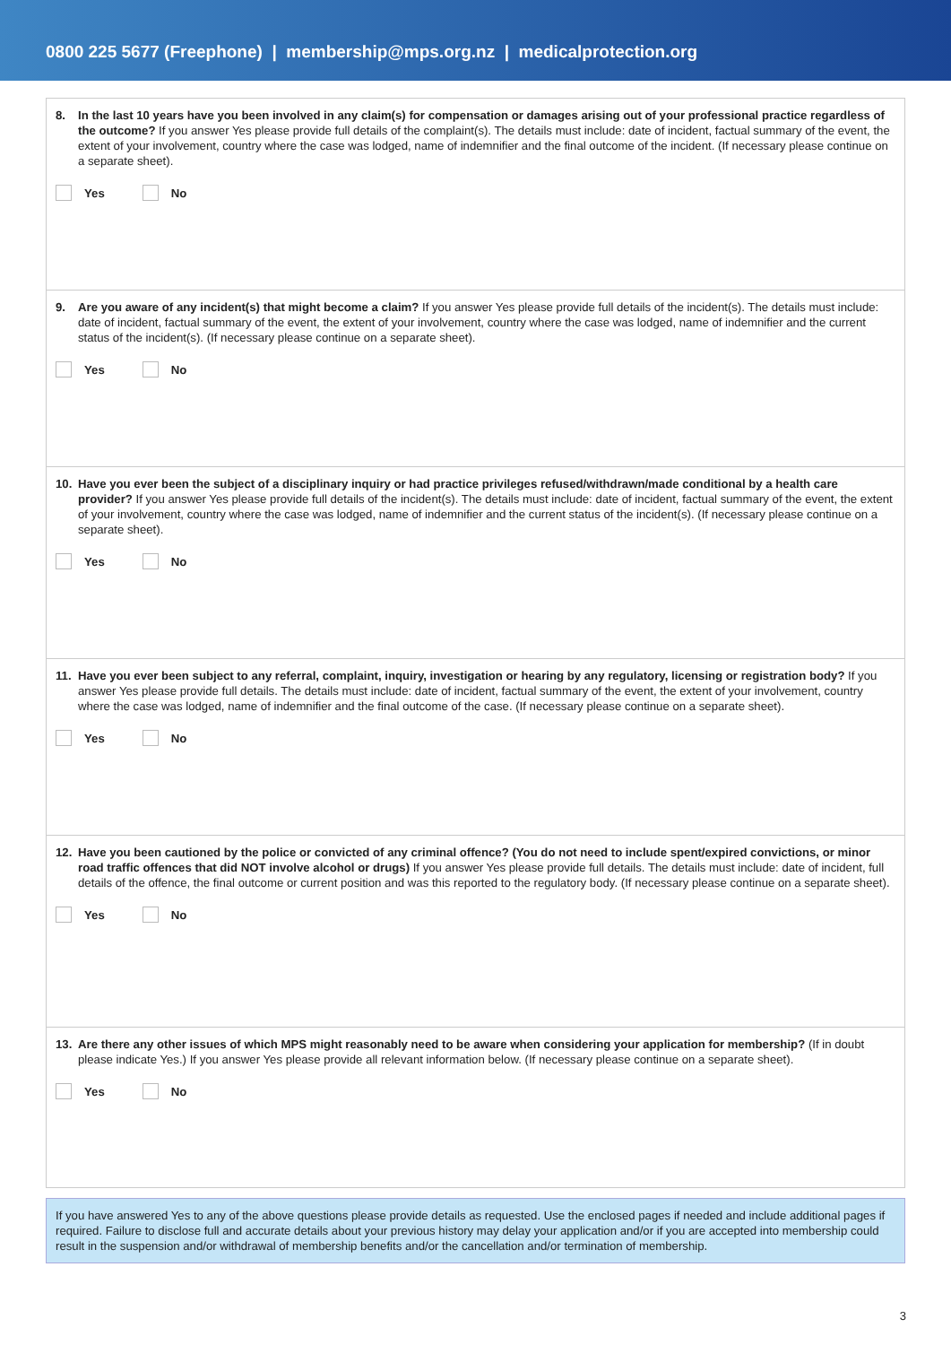0800 225 5677 (Freephone) | membership@mps.org.nz | medicalprotection.org
8. In the last 10 years have you been involved in any claim(s) for compensation or damages arising out of your professional practice regardless of the outcome? If you answer Yes please provide full details of the complaint(s). The details must include: date of incident, factual summary of the event, the extent of your involvement, country where the case was lodged, name of indemnifier and the final outcome of the incident. (If necessary please continue on a separate sheet).
Yes No
9. Are you aware of any incident(s) that might become a claim? If you answer Yes please provide full details of the incident(s). The details must include: date of incident, factual summary of the event, the extent of your involvement, country where the case was lodged, name of indemnifier and the current status of the incident(s). (If necessary please continue on a separate sheet).
Yes No
10. Have you ever been the subject of a disciplinary inquiry or had practice privileges refused/withdrawn/made conditional by a health care provider? If you answer Yes please provide full details of the incident(s). The details must include: date of incident, factual summary of the event, the extent of your involvement, country where the case was lodged, name of indemnifier and the current status of the incident(s). (If necessary please continue on a separate sheet).
Yes No
11. Have you ever been subject to any referral, complaint, inquiry, investigation or hearing by any regulatory, licensing or registration body? If you answer Yes please provide full details. The details must include: date of incident, factual summary of the event, the extent of your involvement, country where the case was lodged, name of indemnifier and the final outcome of the case. (If necessary please continue on a separate sheet).
Yes No
12. Have you been cautioned by the police or convicted of any criminal offence? (You do not need to include spent/expired convictions, or minor road traffic offences that did NOT involve alcohol or drugs) If you answer Yes please provide full details. The details must include: date of incident, full details of the offence, the final outcome or current position and was this reported to the regulatory body. (If necessary please continue on a separate sheet).
Yes No
13. Are there any other issues of which MPS might reasonably need to be aware when considering your application for membership? (If in doubt please indicate Yes.) If you answer Yes please provide all relevant information below. (If necessary please continue on a separate sheet).
Yes No
If you have answered Yes to any of the above questions please provide details as requested. Use the enclosed pages if needed and include additional pages if required. Failure to disclose full and accurate details about your previous history may delay your application and/or if you are accepted into membership could result in the suspension and/or withdrawal of membership benefits and/or the cancellation and/or termination of membership.
3